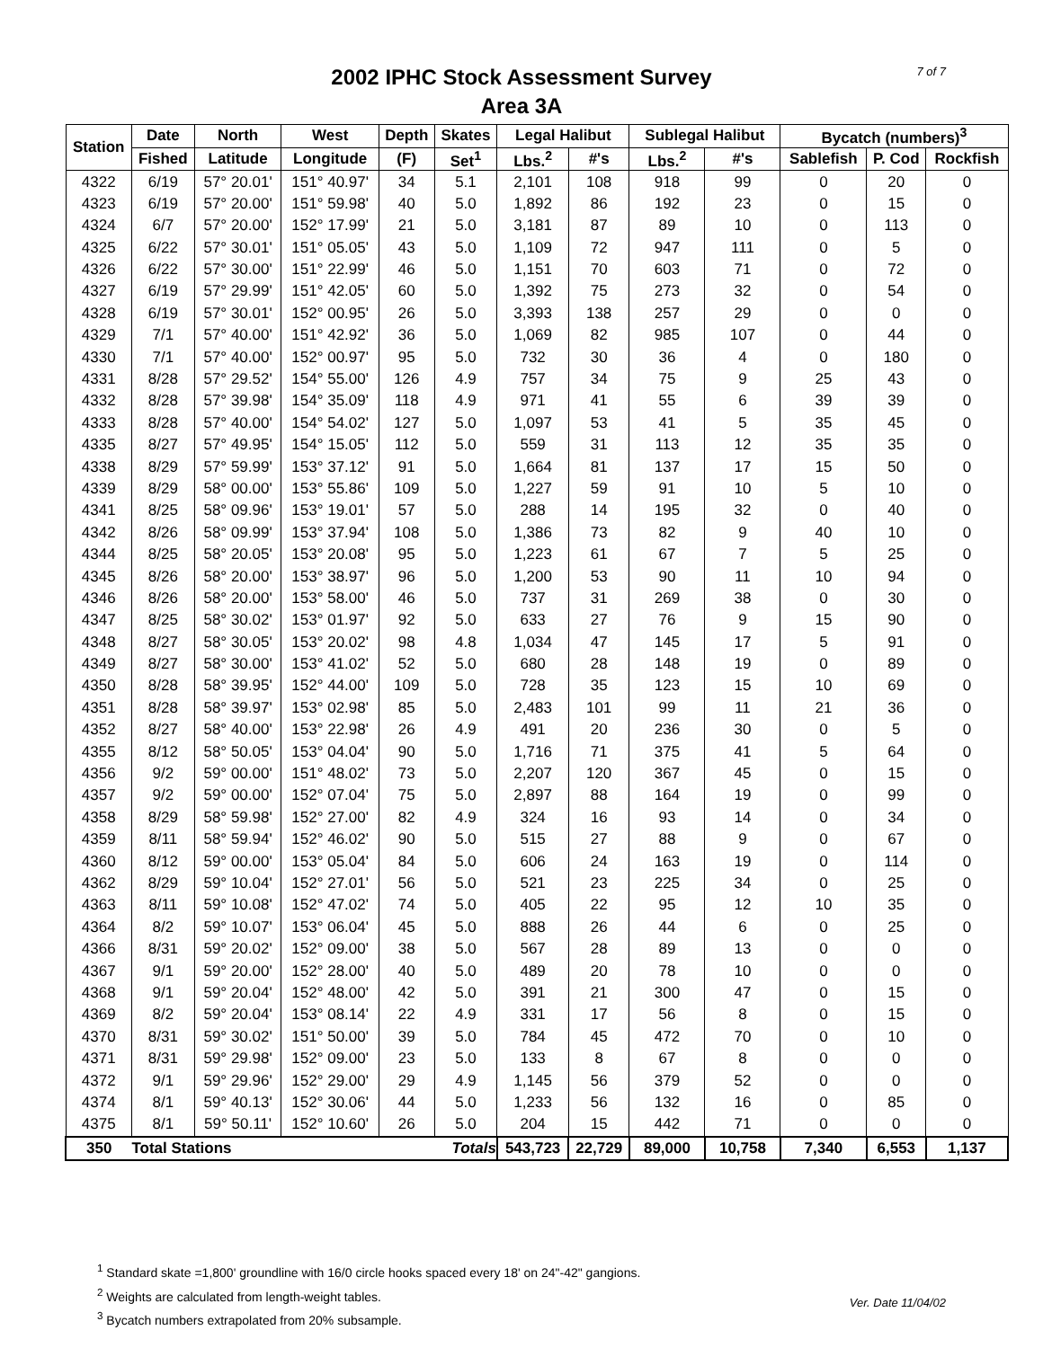7 of 7
2002 IPHC Stock Assessment Survey
Area 3A
| Station | Date | North | West | Depth | Skates | Legal Halibut | | Sublegal Halibut | | Bycatch (numbers)<sup>3</sup> | | |
| --- | --- | --- | --- | --- | --- | --- | --- | --- | --- | --- | --- | --- |
| | Fished | Latitude | Longitude | (F) | Set<sup>1</sup> | Lbs.<sup>2</sup> | #'s | Lbs.<sup>2</sup> | #'s | Sablefish | P. Cod | Rockfish |
| 4322 | 6/19 | 57° 20.01' | 151° 40.97' | 34 | 5.1 | 2,101 | 108 | 918 | 99 | 0 | 20 | 0 |
| 4323 | 6/19 | 57° 20.00' | 151° 59.98' | 40 | 5.0 | 1,892 | 86 | 192 | 23 | 0 | 15 | 0 |
| 4324 | 6/7 | 57° 20.00' | 152° 17.99' | 21 | 5.0 | 3,181 | 87 | 89 | 10 | 0 | 113 | 0 |
| 4325 | 6/22 | 57° 30.01' | 151° 05.05' | 43 | 5.0 | 1,109 | 72 | 947 | 111 | 0 | 5 | 0 |
| 4326 | 6/22 | 57° 30.00' | 151° 22.99' | 46 | 5.0 | 1,151 | 70 | 603 | 71 | 0 | 72 | 0 |
| 4327 | 6/19 | 57° 29.99' | 151° 42.05' | 60 | 5.0 | 1,392 | 75 | 273 | 32 | 0 | 54 | 0 |
| 4328 | 6/19 | 57° 30.01' | 152° 00.95' | 26 | 5.0 | 3,393 | 138 | 257 | 29 | 0 | 0 | 0 |
| 4329 | 7/1 | 57° 40.00' | 151° 42.92' | 36 | 5.0 | 1,069 | 82 | 985 | 107 | 0 | 44 | 0 |
| 4330 | 7/1 | 57° 40.00' | 152° 00.97' | 95 | 5.0 | 732 | 30 | 36 | 4 | 0 | 180 | 0 |
| 4331 | 8/28 | 57° 29.52' | 154° 55.00' | 126 | 4.9 | 757 | 34 | 75 | 9 | 25 | 43 | 0 |
| 4332 | 8/28 | 57° 39.98' | 154° 35.09' | 118 | 4.9 | 971 | 41 | 55 | 6 | 39 | 39 | 0 |
| 4333 | 8/28 | 57° 40.00' | 154° 54.02' | 127 | 5.0 | 1,097 | 53 | 41 | 5 | 35 | 45 | 0 |
| 4335 | 8/27 | 57° 49.95' | 154° 15.05' | 112 | 5.0 | 559 | 31 | 113 | 12 | 35 | 35 | 0 |
| 4338 | 8/29 | 57° 59.99' | 153° 37.12' | 91 | 5.0 | 1,664 | 81 | 137 | 17 | 15 | 50 | 0 |
| 4339 | 8/29 | 58° 00.00' | 153° 55.86' | 109 | 5.0 | 1,227 | 59 | 91 | 10 | 5 | 10 | 0 |
| 4341 | 8/25 | 58° 09.96' | 153° 19.01' | 57 | 5.0 | 288 | 14 | 195 | 32 | 0 | 40 | 0 |
| 4342 | 8/26 | 58° 09.99' | 153° 37.94' | 108 | 5.0 | 1,386 | 73 | 82 | 9 | 40 | 10 | 0 |
| 4344 | 8/25 | 58° 20.05' | 153° 20.08' | 95 | 5.0 | 1,223 | 61 | 67 | 7 | 5 | 25 | 0 |
| 4345 | 8/26 | 58° 20.00' | 153° 38.97' | 96 | 5.0 | 1,200 | 53 | 90 | 11 | 10 | 94 | 0 |
| 4346 | 8/26 | 58° 20.00' | 153° 58.00' | 46 | 5.0 | 737 | 31 | 269 | 38 | 0 | 30 | 0 |
| 4347 | 8/25 | 58° 30.02' | 153° 01.97' | 92 | 5.0 | 633 | 27 | 76 | 9 | 15 | 90 | 0 |
| 4348 | 8/27 | 58° 30.05' | 153° 20.02' | 98 | 4.8 | 1,034 | 47 | 145 | 17 | 5 | 91 | 0 |
| 4349 | 8/27 | 58° 30.00' | 153° 41.02' | 52 | 5.0 | 680 | 28 | 148 | 19 | 0 | 89 | 0 |
| 4350 | 8/28 | 58° 39.95' | 152° 44.00' | 109 | 5.0 | 728 | 35 | 123 | 15 | 10 | 69 | 0 |
| 4351 | 8/28 | 58° 39.97' | 153° 02.98' | 85 | 5.0 | 2,483 | 101 | 99 | 11 | 21 | 36 | 0 |
| 4352 | 8/27 | 58° 40.00' | 153° 22.98' | 26 | 4.9 | 491 | 20 | 236 | 30 | 0 | 5 | 0 |
| 4355 | 8/12 | 58° 50.05' | 153° 04.04' | 90 | 5.0 | 1,716 | 71 | 375 | 41 | 5 | 64 | 0 |
| 4356 | 9/2 | 59° 00.00' | 151° 48.02' | 73 | 5.0 | 2,207 | 120 | 367 | 45 | 0 | 15 | 0 |
| 4357 | 9/2 | 59° 00.00' | 152° 07.04' | 75 | 5.0 | 2,897 | 88 | 164 | 19 | 0 | 99 | 0 |
| 4358 | 8/29 | 58° 59.98' | 152° 27.00' | 82 | 4.9 | 324 | 16 | 93 | 14 | 0 | 34 | 0 |
| 4359 | 8/11 | 58° 59.94' | 152° 46.02' | 90 | 5.0 | 515 | 27 | 88 | 9 | 0 | 67 | 0 |
| 4360 | 8/12 | 59° 00.00' | 153° 05.04' | 84 | 5.0 | 606 | 24 | 163 | 19 | 0 | 114 | 0 |
| 4362 | 8/29 | 59° 10.04' | 152° 27.01' | 56 | 5.0 | 521 | 23 | 225 | 34 | 0 | 25 | 0 |
| 4363 | 8/11 | 59° 10.08' | 152° 47.02' | 74 | 5.0 | 405 | 22 | 95 | 12 | 10 | 35 | 0 |
| 4364 | 8/2 | 59° 10.07' | 153° 06.04' | 45 | 5.0 | 888 | 26 | 44 | 6 | 0 | 25 | 0 |
| 4366 | 8/31 | 59° 20.02' | 152° 09.00' | 38 | 5.0 | 567 | 28 | 89 | 13 | 0 | 0 | 0 |
| 4367 | 9/1 | 59° 20.00' | 152° 28.00' | 40 | 5.0 | 489 | 20 | 78 | 10 | 0 | 0 | 0 |
| 4368 | 9/1 | 59° 20.04' | 152° 48.00' | 42 | 5.0 | 391 | 21 | 300 | 47 | 0 | 15 | 0 |
| 4369 | 8/2 | 59° 20.04' | 153° 08.14' | 22 | 4.9 | 331 | 17 | 56 | 8 | 0 | 15 | 0 |
| 4370 | 8/31 | 59° 30.02' | 151° 50.00' | 39 | 5.0 | 784 | 45 | 472 | 70 | 0 | 10 | 0 |
| 4371 | 8/31 | 59° 29.98' | 152° 09.00' | 23 | 5.0 | 133 | 8 | 67 | 8 | 0 | 0 | 0 |
| 4372 | 9/1 | 59° 29.96' | 152° 29.00' | 29 | 4.9 | 1,145 | 56 | 379 | 52 | 0 | 0 | 0 |
| 4374 | 8/1 | 59° 40.13' | 152° 30.06' | 44 | 5.0 | 1,233 | 56 | 132 | 16 | 0 | 85 | 0 |
| 4375 | 8/1 | 59° 50.11' | 152° 10.60' | 26 | 5.0 | 204 | 15 | 442 | 71 | 0 | 0 | 0 |
| 350 | Total Stations | | | | Totals | 543,723 | 22,729 | 89,000 | 10,758 | 7,340 | 6,553 | 1,137 |
<sup>1</sup> Standard skate =1,800' groundline with 16/0 circle hooks spaced every 18' on 24"-42" gangions.
<sup>2</sup> Weights are calculated from length-weight tables.
<sup>3</sup> Bycatch numbers extrapolated from 20% subsample.
Ver. Date 11/04/02